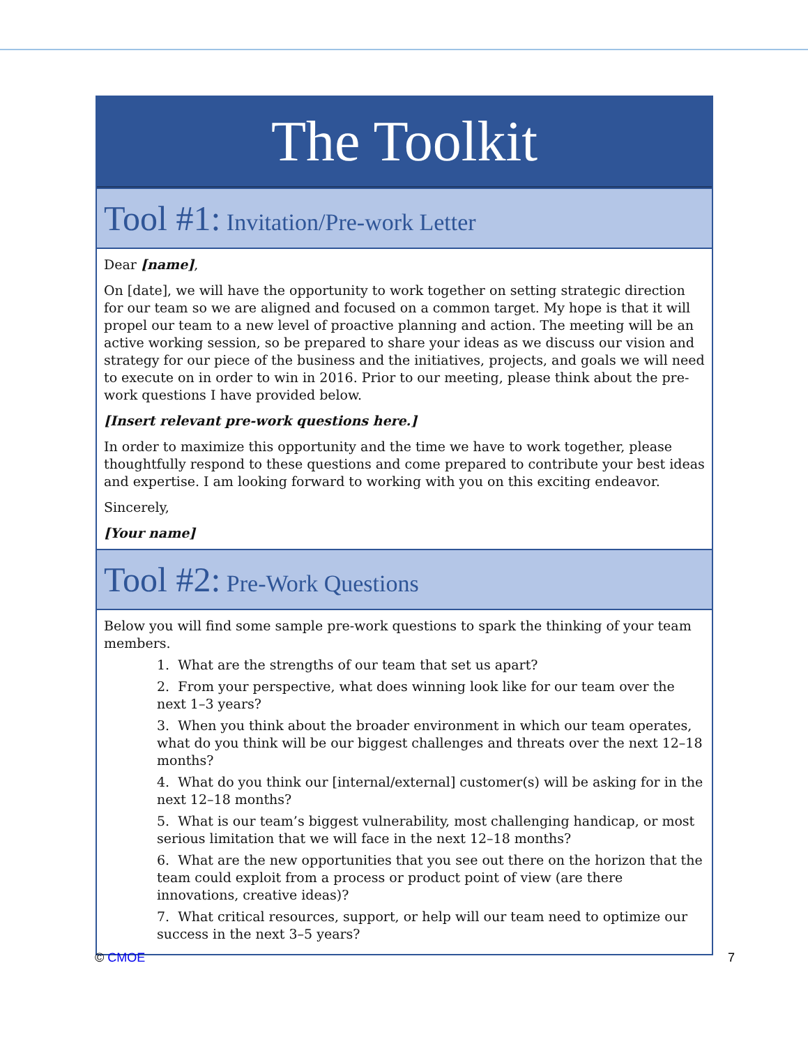The Toolkit
Tool #1: Invitation/Pre-work Letter
Dear [name],
On [date], we will have the opportunity to work together on setting strategic direction for our team so we are aligned and focused on a common target. My hope is that it will propel our team to a new level of proactive planning and action. The meeting will be an active working session, so be prepared to share your ideas as we discuss our vision and strategy for our piece of the business and the initiatives, projects, and goals we will need to execute on in order to win in 2016. Prior to our meeting, please think about the pre-work questions I have provided below.
[Insert relevant pre-work questions here.]
In order to maximize this opportunity and the time we have to work together, please thoughtfully respond to these questions and come prepared to contribute your best ideas and expertise. I am looking forward to working with you on this exciting endeavor.
Sincerely,
[Your name]
Tool #2: Pre-Work Questions
Below you will find some sample pre-work questions to spark the thinking of your team members.
1. What are the strengths of our team that set us apart?
2. From your perspective, what does winning look like for our team over the next 1–3 years?
3. When you think about the broader environment in which our team operates, what do you think will be our biggest challenges and threats over the next 12–18 months?
4. What do you think our [internal/external] customer(s) will be asking for in the next 12–18 months?
5. What is our team’s biggest vulnerability, most challenging handicap, or most serious limitation that we will face in the next 12–18 months?
6. What are the new opportunities that you see out there on the horizon that the team could exploit from a process or product point of view (are there innovations, creative ideas)?
7. What critical resources, support, or help will our team need to optimize our success in the next 3–5 years?
© CMOE 7